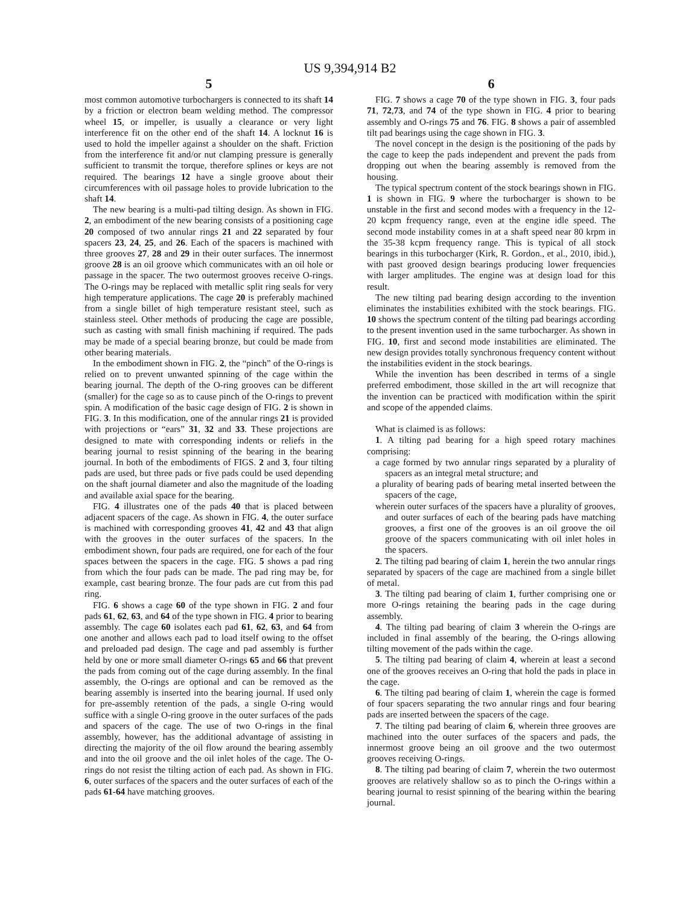US 9,394,914 B2
5
most common automotive turbochargers is connected to its shaft 14 by a friction or electron beam welding method. The compressor wheel 15, or impeller, is usually a clearance or very light interference fit on the other end of the shaft 14. A locknut 16 is used to hold the impeller against a shoulder on the shaft. Friction from the interference fit and/or nut clamping pressure is generally sufficient to transmit the torque, therefore splines or keys are not required. The bearings 12 have a single groove about their circumferences with oil passage holes to provide lubrication to the shaft 14.
The new bearing is a multi-pad tilting design. As shown in FIG. 2, an embodiment of the new bearing consists of a positioning cage 20 composed of two annular rings 21 and 22 separated by four spacers 23, 24, 25, and 26. Each of the spacers is machined with three grooves 27, 28 and 29 in their outer surfaces. The innermost groove 28 is an oil groove which communicates with an oil hole or passage in the spacer. The two outermost grooves receive O-rings. The O-rings may be replaced with metallic split ring seals for very high temperature applications. The cage 20 is preferably machined from a single billet of high temperature resistant steel, such as stainless steel. Other methods of producing the cage are possible, such as casting with small finish machining if required. The pads may be made of a special bearing bronze, but could be made from other bearing materials.
In the embodiment shown in FIG. 2, the “pinch” of the O-rings is relied on to prevent unwanted spinning of the cage within the bearing journal. The depth of the O-ring grooves can be different (smaller) for the cage so as to cause pinch of the O-rings to prevent spin. A modification of the basic cage design of FIG. 2 is shown in FIG. 3. In this modification, one of the annular rings 21 is provided with projections or “ears” 31, 32 and 33. These projections are designed to mate with corresponding indents or reliefs in the bearing journal to resist spinning of the bearing in the bearing journal. In both of the embodiments of FIGS. 2 and 3, four tilting pads are used, but three pads or five pads could be used depending on the shaft journal diameter and also the magnitude of the loading and available axial space for the bearing.
FIG. 4 illustrates one of the pads 40 that is placed between adjacent spacers of the cage. As shown in FIG. 4, the outer surface is machined with corresponding grooves 41, 42 and 43 that align with the grooves in the outer surfaces of the spacers. In the embodiment shown, four pads are required, one for each of the four spaces between the spacers in the cage. FIG. 5 shows a pad ring from which the four pads can be made. The pad ring may be, for example, cast bearing bronze. The four pads are cut from this pad ring.
FIG. 6 shows a cage 60 of the type shown in FIG. 2 and four pads 61, 62, 63, and 64 of the type shown in FIG. 4 prior to bearing assembly. The cage 60 isolates each pad 61, 62, 63, and 64 from one another and allows each pad to load itself owing to the offset and preloaded pad design. The cage and pad assembly is further held by one or more small diameter O-rings 65 and 66 that prevent the pads from coming out of the cage during assembly. In the final assembly, the O-rings are optional and can be removed as the bearing assembly is inserted into the bearing journal. If used only for pre-assembly retention of the pads, a single O-ring would suffice with a single O-ring groove in the outer surfaces of the pads and spacers of the cage. The use of two O-rings in the final assembly, however, has the additional advantage of assisting in directing the majority of the oil flow around the bearing assembly and into the oil groove and the oil inlet holes of the cage. The O-rings do not resist the tilting action of each pad. As shown in FIG. 6, outer surfaces of the spacers and the outer surfaces of each of the pads 61-64 have matching grooves.
6
FIG. 7 shows a cage 70 of the type shown in FIG. 3, four pads 71, 72,73, and 74 of the type shown in FIG. 4 prior to bearing assembly and O-rings 75 and 76. FIG. 8 shows a pair of assembled tilt pad bearings using the cage shown in FIG. 3.
The novel concept in the design is the positioning of the pads by the cage to keep the pads independent and prevent the pads from dropping out when the bearing assembly is removed from the housing.
The typical spectrum content of the stock bearings shown in FIG. 1 is shown in FIG. 9 where the turbocharger is shown to be unstable in the first and second modes with a frequency in the 12-20 kcpm frequency range, even at the engine idle speed. The second mode instability comes in at a shaft speed near 80 krpm in the 35-38 kcpm frequency range. This is typical of all stock bearings in this turbocharger (Kirk, R. Gordon., et al., 2010, ibid.), with past grooved design bearings producing lower frequencies with larger amplitudes. The engine was at design load for this result.
The new tilting pad bearing design according to the invention eliminates the instabilities exhibited with the stock bearings. FIG. 10 shows the spectrum content of the tilting pad bearings according to the present invention used in the same turbocharger. As shown in FIG. 10, first and second mode instabilities are eliminated. The new design provides totally synchronous frequency content without the instabilities evident in the stock bearings.
While the invention has been described in terms of a single preferred embodiment, those skilled in the art will recognize that the invention can be practiced with modification within the spirit and scope of the appended claims.
What is claimed is as follows:
1. A tilting pad bearing for a high speed rotary machines comprising:
a cage formed by two annular rings separated by a plurality of spacers as an integral metal structure; and
a plurality of bearing pads of bearing metal inserted between the spacers of the cage,
wherein outer surfaces of the spacers have a plurality of grooves, and outer surfaces of each of the bearing pads have matching grooves, a first one of the grooves is an oil groove the oil groove of the spacers communicating with oil inlet holes in the spacers.
2. The tilting pad bearing of claim 1, herein the two annular rings separated by spacers of the cage are machined from a single billet of metal.
3. The tilting pad bearing of claim 1, further comprising one or more O-rings retaining the bearing pads in the cage during assembly.
4. The tilting pad bearing of claim 3 wherein the O-rings are included in final assembly of the bearing, the O-rings allowing tilting movement of the pads within the cage.
5. The tilting pad bearing of claim 4, wherein at least a second one of the grooves receives an O-ring that hold the pads in place in the cage.
6. The tilting pad bearing of claim 1, wherein the cage is formed of four spacers separating the two annular rings and four bearing pads are inserted between the spacers of the cage.
7. The tilting pad bearing of claim 6, wherein three grooves are machined into the outer surfaces of the spacers and pads, the innermost groove being an oil groove and the two outermost grooves receiving O-rings.
8. The tilting pad bearing of claim 7, wherein the two outermost grooves are relatively shallow so as to pinch the O-rings within a bearing journal to resist spinning of the bearing within the bearing journal.